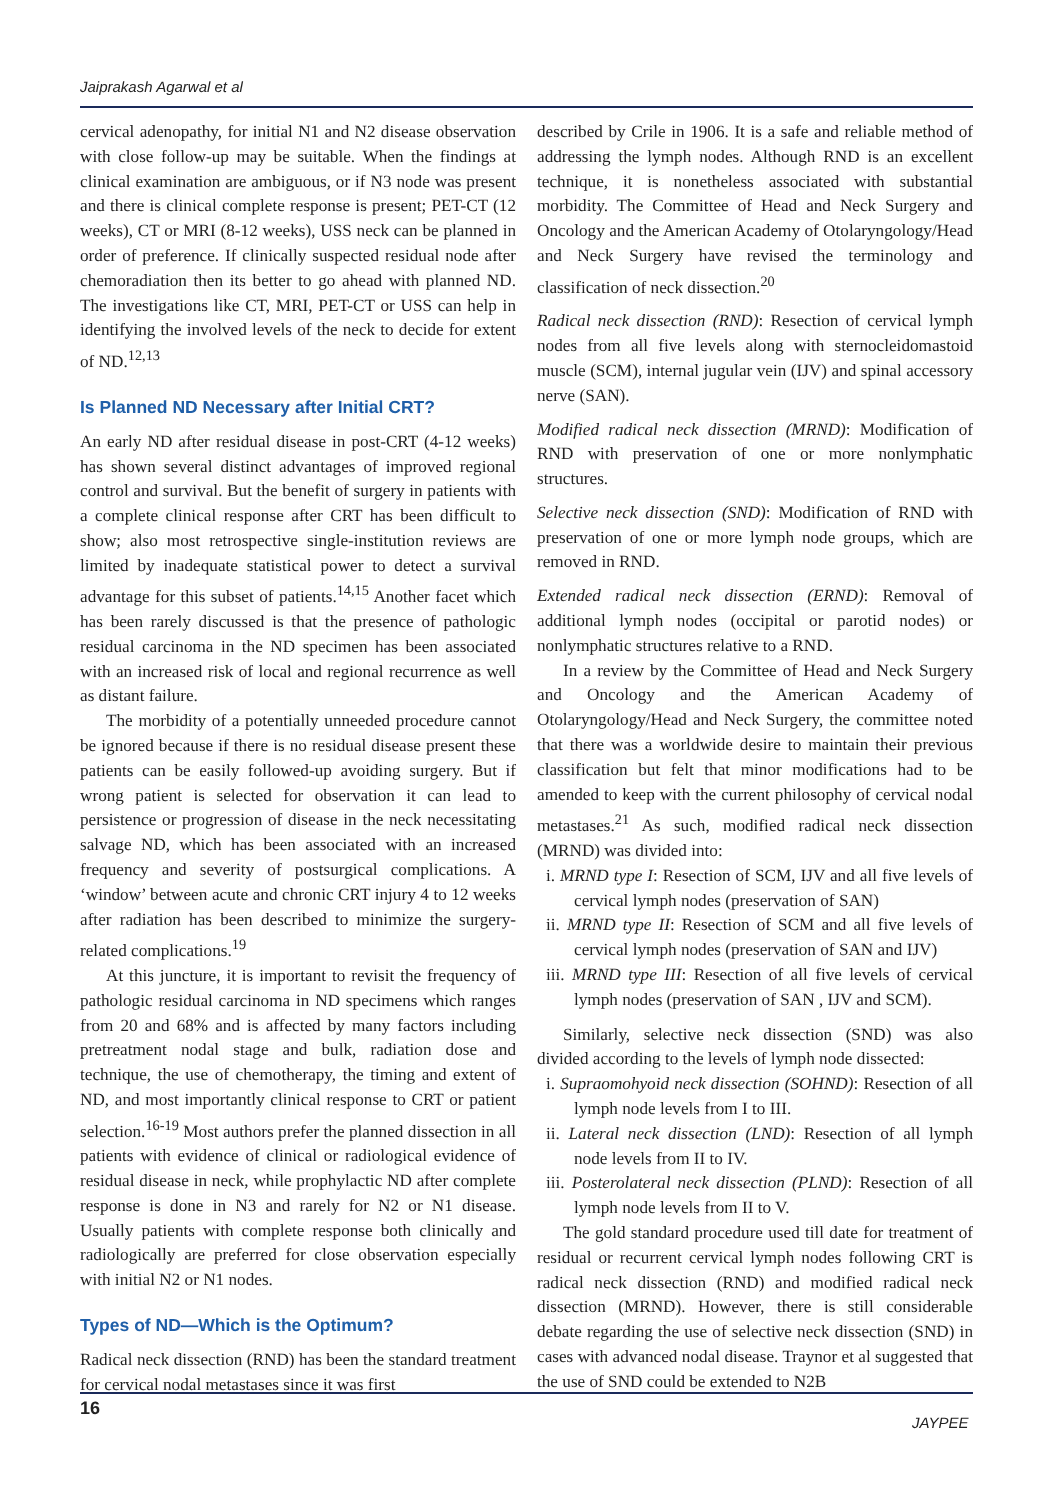Jaiprakash Agarwal et al
cervical adenopathy, for initial N1 and N2 disease observation with close follow-up may be suitable. When the findings at clinical examination are ambiguous, or if N3 node was present and there is clinical complete response is present; PET-CT (12 weeks), CT or MRI (8-12 weeks), USS neck can be planned in order of preference. If clinically suspected residual node after chemoradiation then its better to go ahead with planned ND. The investigations like CT, MRI, PET-CT or USS can help in identifying the involved levels of the neck to decide for extent of ND.<sup>12,13</sup>
Is Planned ND Necessary after Initial CRT?
An early ND after residual disease in post-CRT (4-12 weeks) has shown several distinct advantages of improved regional control and survival. But the benefit of surgery in patients with a complete clinical response after CRT has been difficult to show; also most retrospective single-institution reviews are limited by inadequate statistical power to detect a survival advantage for this subset of patients.<sup>14,15</sup> Another facet which has been rarely discussed is that the presence of pathologic residual carcinoma in the ND specimen has been associated with an increased risk of local and regional recurrence as well as distant failure.
The morbidity of a potentially unneeded procedure cannot be ignored because if there is no residual disease present these patients can be easily followed-up avoiding surgery. But if wrong patient is selected for observation it can lead to persistence or progression of disease in the neck necessitating salvage ND, which has been associated with an increased frequency and severity of postsurgical complications. A ‘window’ between acute and chronic CRT injury 4 to 12 weeks after radiation has been described to minimize the surgery-related complications.<sup>19</sup>
At this juncture, it is important to revisit the frequency of pathologic residual carcinoma in ND specimens which ranges from 20 and 68% and is affected by many factors including pretreatment nodal stage and bulk, radiation dose and technique, the use of chemotherapy, the timing and extent of ND, and most importantly clinical response to CRT or patient selection.<sup>16-19</sup> Most authors prefer the planned dissection in all patients with evidence of clinical or radiological evidence of residual disease in neck, while prophylactic ND after complete response is done in N3 and rarely for N2 or N1 disease. Usually patients with complete response both clinically and radiologically are preferred for close observation especially with initial N2 or N1 nodes.
Types of ND—Which is the Optimum?
Radical neck dissection (RND) has been the standard treatment for cervical nodal metastases since it was first
described by Crile in 1906. It is a safe and reliable method of addressing the lymph nodes. Although RND is an excellent technique, it is nonetheless associated with substantial morbidity. The Committee of Head and Neck Surgery and Oncology and the American Academy of Otolaryngology/Head and Neck Surgery have revised the terminology and classification of neck dissection.<sup>20</sup>
Radical neck dissection (RND): Resection of cervical lymph nodes from all five levels along with sternocleidomastoid muscle (SCM), internal jugular vein (IJV) and spinal accessory nerve (SAN).
Modified radical neck dissection (MRND): Modification of RND with preservation of one or more nonlymphatic structures.
Selective neck dissection (SND): Modification of RND with preservation of one or more lymph node groups, which are removed in RND.
Extended radical neck dissection (ERND): Removal of additional lymph nodes (occipital or parotid nodes) or nonlymphatic structures relative to a RND.
In a review by the Committee of Head and Neck Surgery and Oncology and the American Academy of Otolaryngology/Head and Neck Surgery, the committee noted that there was a worldwide desire to maintain their previous classification but felt that minor modifications had to be amended to keep with the current philosophy of cervical nodal metastases.<sup>21</sup> As such, modified radical neck dissection (MRND) was divided into:
i. MRND type I: Resection of SCM, IJV and all five levels of cervical lymph nodes (preservation of SAN)
ii. MRND type II: Resection of SCM and all five levels of cervical lymph nodes (preservation of SAN and IJV)
iii. MRND type III: Resection of all five levels of cervical lymph nodes (preservation of SAN , IJV and SCM).
Similarly, selective neck dissection (SND) was also divided according to the levels of lymph node dissected:
i. Supraomohyoid neck dissection (SOHND): Resection of all lymph node levels from I to III.
ii. Lateral neck dissection (LND): Resection of all lymph node levels from II to IV.
iii. Posterolateral neck dissection (PLND): Resection of all lymph node levels from II to V.
The gold standard procedure used till date for treatment of residual or recurrent cervical lymph nodes following CRT is radical neck dissection (RND) and modified radical neck dissection (MRND). However, there is still considerable debate regarding the use of selective neck dissection (SND) in cases with advanced nodal disease. Traynor et al suggested that the use of SND could be extended to N2B
16
JAYPEE